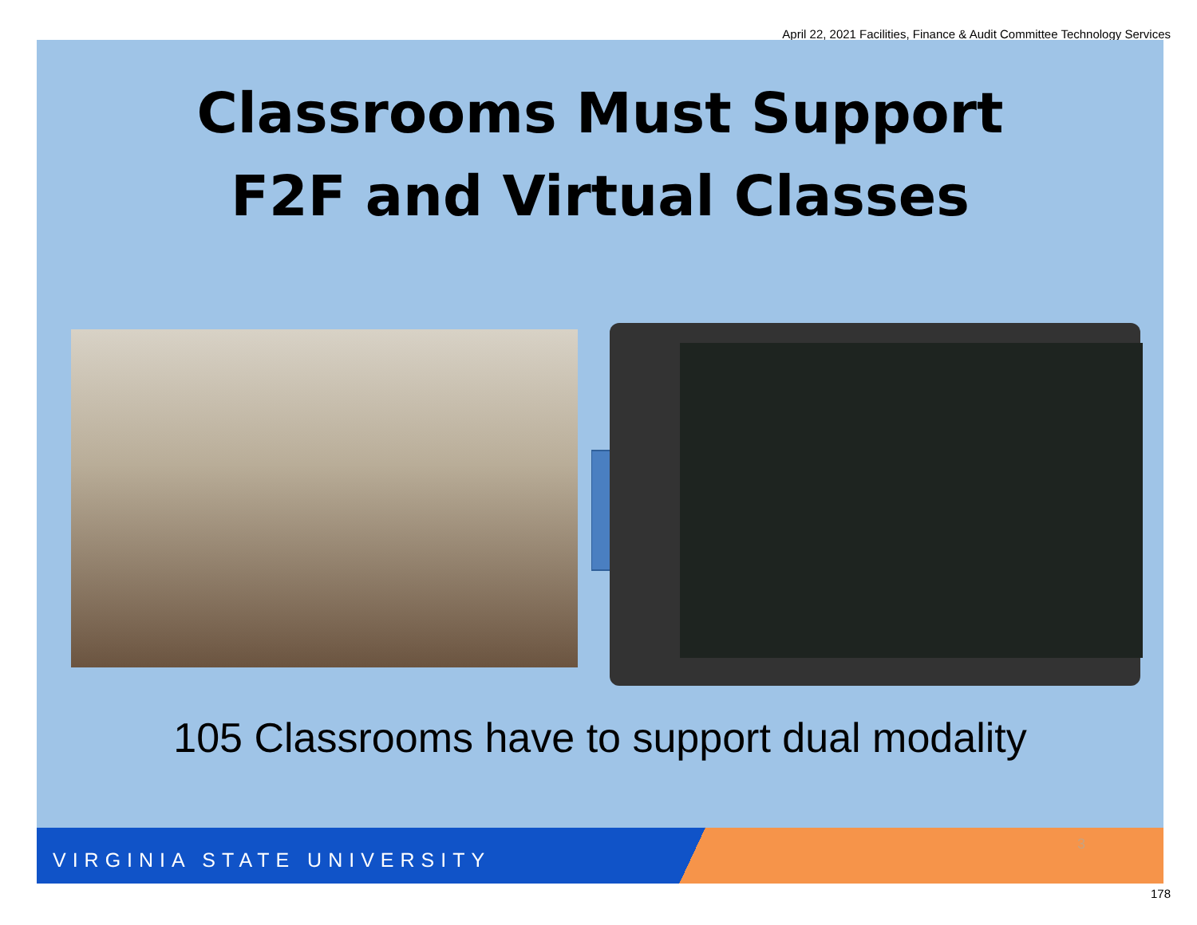April 22, 2021 Facilities, Finance & Audit Committee Technology Services
Classrooms Must Support
F2F and Virtual Classes
105 Classrooms have to support dual modality
VIRGINIA STATE UNIVERSITY
3
178